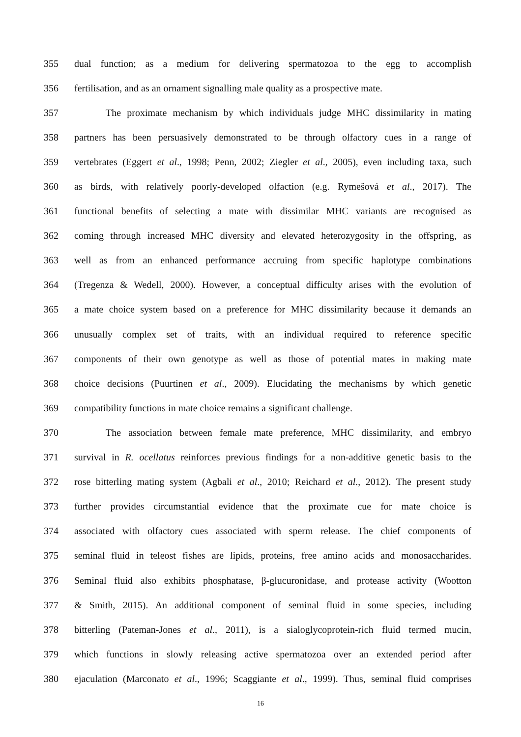355 dual function; as a medium for delivering spermatozoa to the egg to accomplish
356 fertilisation, and as an ornament signalling male quality as a prospective mate.
357 The proximate mechanism by which individuals judge MHC dissimilarity in mating
358 partners has been persuasively demonstrated to be through olfactory cues in a range of
359 vertebrates (Eggert et al., 1998; Penn, 2002; Ziegler et al., 2005), even including taxa, such
360 as birds, with relatively poorly-developed olfaction (e.g. Rymešová et al., 2017). The
361 functional benefits of selecting a mate with dissimilar MHC variants are recognised as
362 coming through increased MHC diversity and elevated heterozygosity in the offspring, as
363 well as from an enhanced performance accruing from specific haplotype combinations
364 (Tregenza & Wedell, 2000). However, a conceptual difficulty arises with the evolution of
365 a mate choice system based on a preference for MHC dissimilarity because it demands an
366 unusually complex set of traits, with an individual required to reference specific
367 components of their own genotype as well as those of potential mates in making mate
368 choice decisions (Puurtinen et al., 2009). Elucidating the mechanisms by which genetic
369 compatibility functions in mate choice remains a significant challenge.
370 The association between female mate preference, MHC dissimilarity, and embryo
371 survival in R. ocellatus reinforces previous findings for a non-additive genetic basis to the
372 rose bitterling mating system (Agbali et al., 2010; Reichard et al., 2012). The present study
373 further provides circumstantial evidence that the proximate cue for mate choice is
374 associated with olfactory cues associated with sperm release. The chief components of
375 seminal fluid in teleost fishes are lipids, proteins, free amino acids and monosaccharides.
376 Seminal fluid also exhibits phosphatase, β-glucuronidase, and protease activity (Wootton
377 & Smith, 2015). An additional component of seminal fluid in some species, including
378 bitterling (Pateman-Jones et al., 2011), is a sialoglycoprotein-rich fluid termed mucin,
379 which functions in slowly releasing active spermatozoa over an extended period after
380 ejaculation (Marconato et al., 1996; Scaggiante et al., 1999). Thus, seminal fluid comprises
16